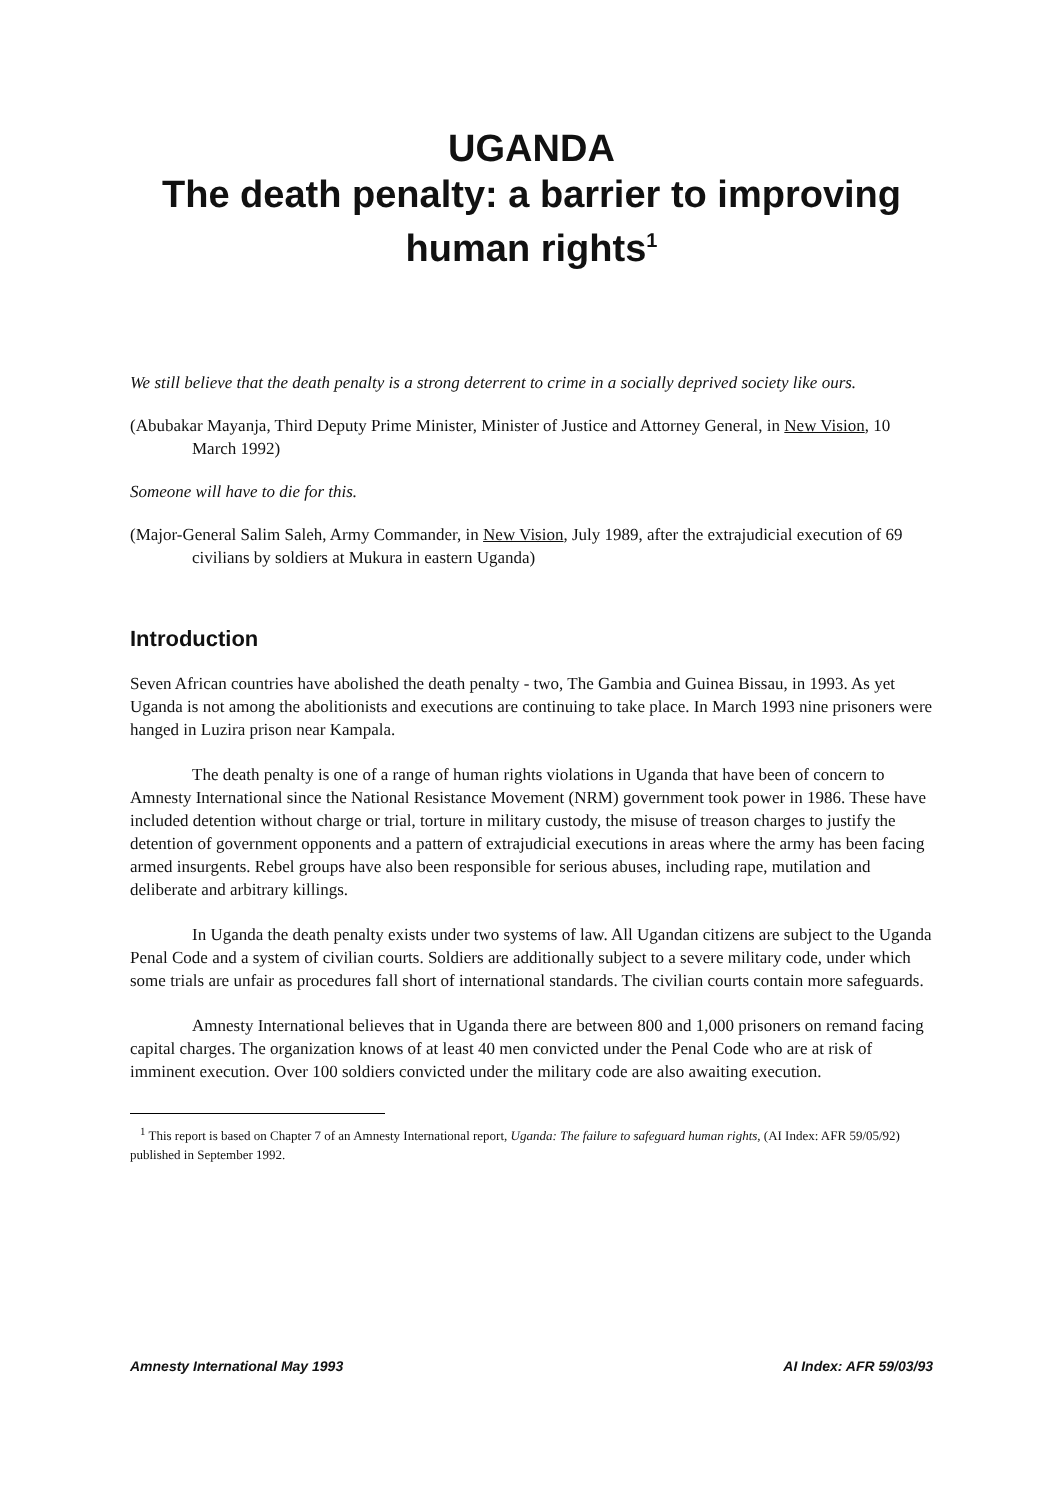UGANDA
The death penalty: a barrier to improving human rights<sup>1</sup>
We still believe that the death penalty is a strong deterrent to crime in a socially deprived society like ours.
(Abubakar Mayanja, Third Deputy Prime Minister, Minister of Justice and Attorney General, in New Vision, 10 March 1992)
Someone will have to die for this.
(Major-General Salim Saleh, Army Commander, in New Vision, July 1989, after the extrajudicial execution of 69 civilians by soldiers at Mukura in eastern Uganda)
Introduction
Seven African countries have abolished the death penalty - two, The Gambia and Guinea Bissau, in 1993. As yet Uganda is not among the abolitionists and executions are continuing to take place. In March 1993 nine prisoners were hanged in Luzira prison near Kampala.
The death penalty is one of a range of human rights violations in Uganda that have been of concern to Amnesty International since the National Resistance Movement (NRM) government took power in 1986. These have included detention without charge or trial, torture in military custody, the misuse of treason charges to justify the detention of government opponents and a pattern of extrajudicial executions in areas where the army has been facing armed insurgents. Rebel groups have also been responsible for serious abuses, including rape, mutilation and deliberate and arbitrary killings.
In Uganda the death penalty exists under two systems of law. All Ugandan citizens are subject to the Uganda Penal Code and a system of civilian courts. Soldiers are additionally subject to a severe military code, under which some trials are unfair as procedures fall short of international standards. The civilian courts contain more safeguards.
Amnesty International believes that in Uganda there are between 800 and 1,000 prisoners on remand facing capital charges. The organization knows of at least 40 men convicted under the Penal Code who are at risk of imminent execution. Over 100 soldiers convicted under the military code are also awaiting execution.
<sup>1</sup> This report is based on Chapter 7 of an Amnesty International report, Uganda: The failure to safeguard human rights, (AI Index: AFR 59/05/92) published in September 1992.
Amnesty International May 1993 AI Index: AFR 59/03/93